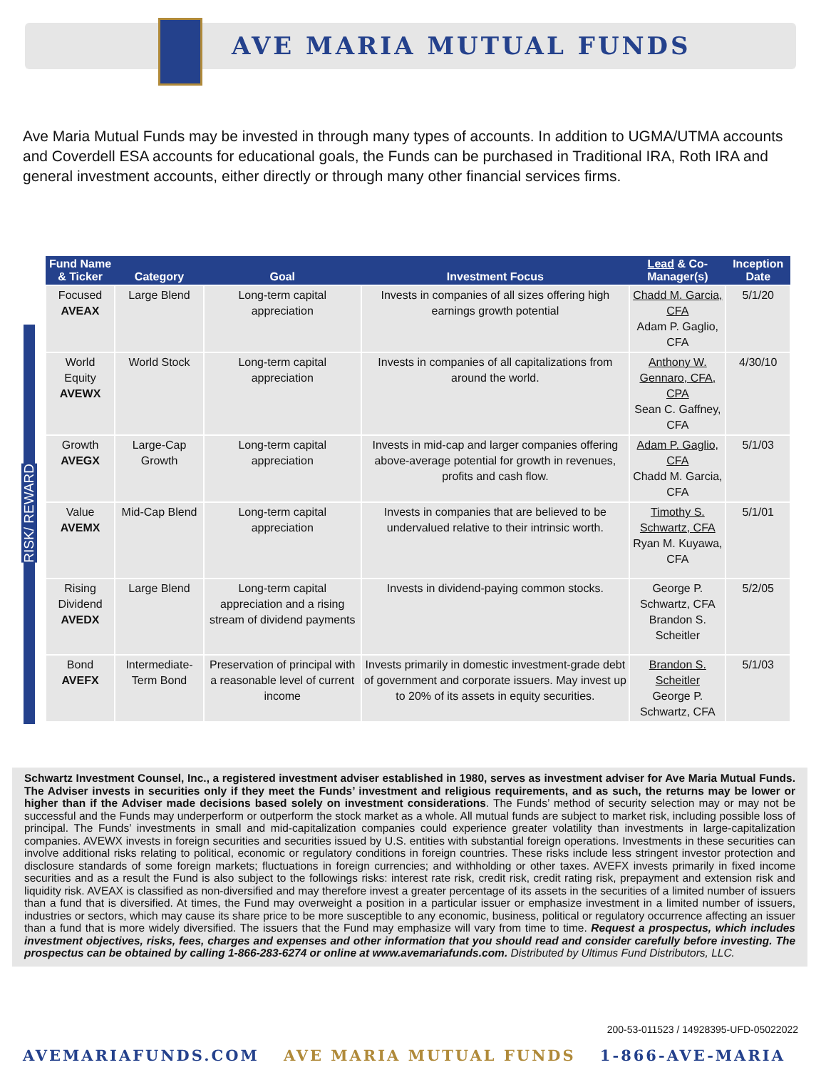AVE MARIA MUTUAL FUNDS
Ave Maria Mutual Funds may be invested in through many types of accounts. In addition to UGMA/UTMA accounts and Coverdell ESA accounts for educational goals, the Funds can be purchased in Traditional IRA, Roth IRA and general investment accounts, either directly or through many other financial services firms.
RISK/ REWARD
| Fund Name & Ticker | Category | Goal | Investment Focus | Lead & Co-Manager(s) | Inception Date |
| --- | --- | --- | --- | --- | --- |
| Focused AVEAX | Large Blend | Long-term capital appreciation | Invests in companies of all sizes offering high earnings growth potential | Chadd M. Garcia, CFA Adam P. Gaglio, CFA | 5/1/20 |
| World Equity AVEWX | World Stock | Long-term capital appreciation | Invests in companies of all capitalizations from around the world. | Anthony W. Gennaro, CFA, CPA Sean C. Gaffney, CFA | 4/30/10 |
| Growth AVEGX | Large-Cap Growth | Long-term capital appreciation | Invests in mid-cap and larger companies offering above-average potential for growth in revenues, profits and cash flow. | Adam P. Gaglio, CFA Chadd M. Garcia, CFA | 5/1/03 |
| Value AVEMX | Mid-Cap Blend | Long-term capital appreciation | Invests in companies that are believed to be undervalued relative to their intrinsic worth. | Timothy S. Schwartz, CFA Ryan M. Kuyawa, CFA | 5/1/01 |
| Rising Dividend AVEDX | Large Blend | Long-term capital appreciation and a rising stream of dividend payments | Invests in dividend-paying common stocks. | George P. Schwartz, CFA Brandon S. Scheitler | 5/2/05 |
| Bond AVEFX | Intermediate-Term Bond | Preservation of principal with a reasonable level of current income | Invests primarily in domestic investment-grade debt of government and corporate issuers. May invest up to 20% of its assets in equity securities. | Brandon S. Scheitler George P. Schwartz, CFA | 5/1/03 |
Schwartz Investment Counsel, Inc., a registered investment adviser established in 1980, serves as investment adviser for Ave Maria Mutual Funds. The Adviser invests in securities only if they meet the Funds’ investment and religious requirements, and as such, the returns may be lower or higher than if the Adviser made decisions based solely on investment considerations. The Funds’ method of security selection may or may not be successful and the Funds may underperform or outperform the stock market as a whole. All mutual funds are subject to market risk, including possible loss of principal. The Funds’ investments in small and mid-capitalization companies could experience greater volatility than investments in large-capitalization companies. AVEWX invests in foreign securities and securities issued by U.S. entities with substantial foreign operations. Investments in these securities can involve additional risks relating to political, economic or regulatory conditions in foreign countries. These risks include less stringent investor protection and disclosure standards of some foreign markets; fluctuations in foreign currencies; and withholding or other taxes. AVEFX invests primarily in fixed income securities and as a result the Fund is also subject to the followings risks: interest rate risk, credit risk, credit rating risk, prepayment and extension risk and liquidity risk. AVEAX is classified as non-diversified and may therefore invest a greater percentage of its assets in the securities of a limited number of issuers than a fund that is diversified. At times, the Fund may overweight a position in a particular issuer or emphasize investment in a limited number of issuers, industries or sectors, which may cause its share price to be more susceptible to any economic, business, political or regulatory occurrence affecting an issuer than a fund that is more widely diversified. The issuers that the Fund may emphasize will vary from time to time. Request a prospectus, which includes investment objectives, risks, fees, charges and expenses and other information that you should read and consider carefully before investing. The prospectus can be obtained by calling 1-866-283-6274 or online at www.avemariafunds.com. Distributed by Ultimus Fund Distributors, LLC.
200-53-011523 / 14928395-UFD-05022022
AVEMARIAFUNDS.COM AVE MARIA MUTUAL FUNDS 1-866-AVE-MARIA